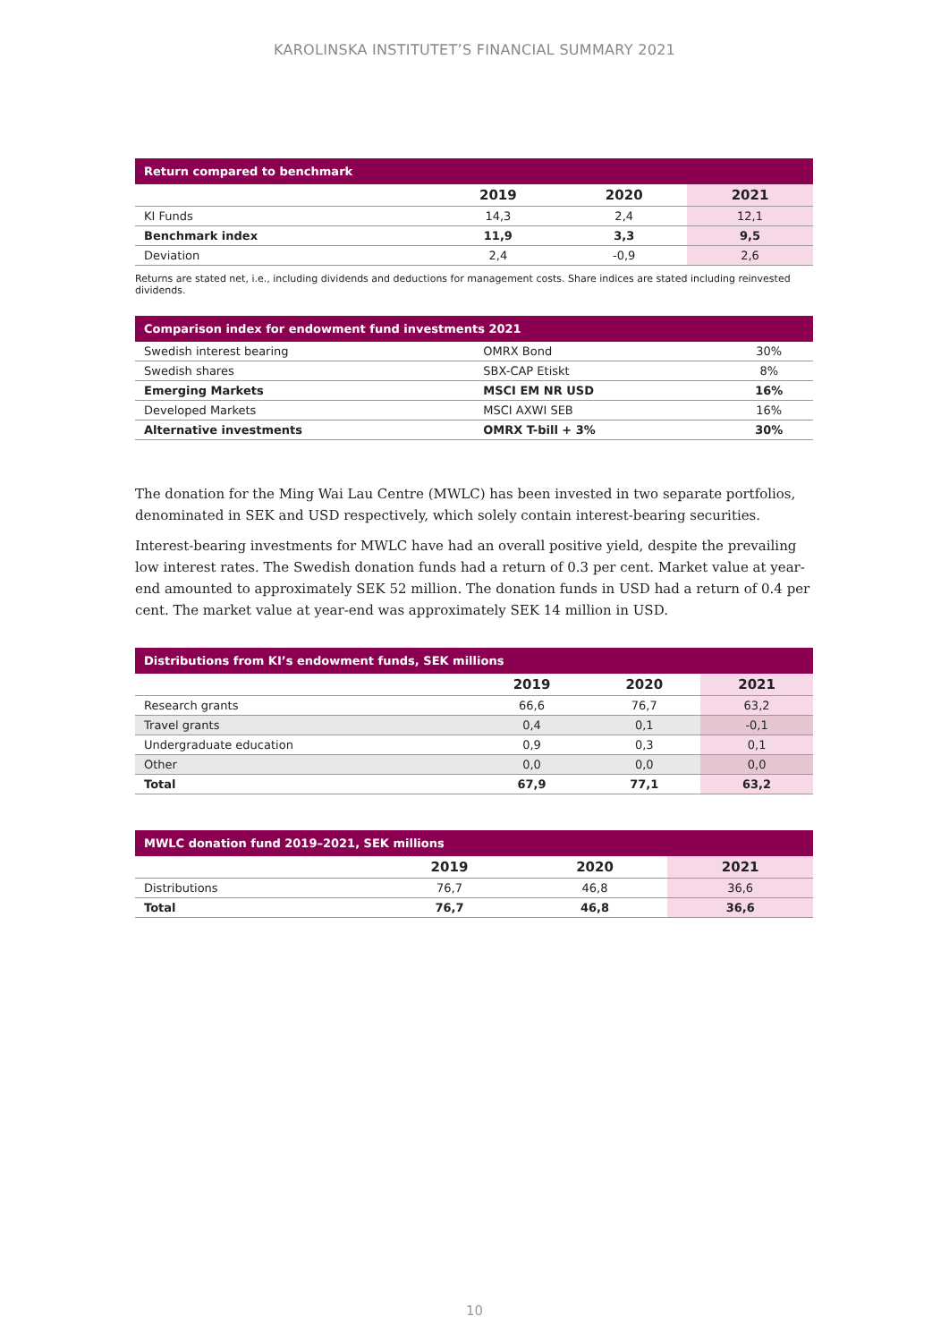KAROLINSKA INSTITUTET’S FINANCIAL SUMMARY 2021
| Return compared to benchmark | | | |
| --- | --- | --- | --- |
| | 2019 | 2020 | 2021 |
| KI Funds | 14,3 | 2,4 | 12,1 |
| Benchmark index | 11,9 | 3,3 | 9,5 |
| Deviation | 2,4 | -0,9 | 2,6 |
Returns are stated net, i.e., including dividends and deductions for management costs. Share indices are stated including reinvested dividends.
| Comparison index for endowment fund investments 2021 | | |
| --- | --- | --- |
| Swedish interest bearing | OMRX Bond | 30% |
| Swedish shares | SBX-CAP Etiskt | 8% |
| Emerging Markets | MSCI EM NR USD | 16% |
| Developed Markets | MSCI AXWI SEB | 16% |
| Alternative investments | OMRX T-bill + 3% | 30% |
The donation for the Ming Wai Lau Centre (MWLC) has been invested in two separate portfolios, denominated in SEK and USD respectively, which solely contain interest-bearing securities.
Interest-bearing investments for MWLC have had an overall positive yield, despite the prevailing low interest rates. The Swedish donation funds had a return of 0.3 per cent. Market value at year-end amounted to approximately SEK 52 million. The donation funds in USD had a return of 0.4 per cent. The market value at year-end was approximately SEK 14 million in USD.
| Distributions from KI’s endowment funds, SEK millions | | | |
| --- | --- | --- | --- |
| | 2019 | 2020 | 2021 |
| Research grants | 66,6 | 76,7 | 63,2 |
| Travel grants | 0,4 | 0,1 | -0,1 |
| Undergraduate education | 0,9 | 0,3 | 0,1 |
| Other | 0,0 | 0,0 | 0,0 |
| Total | 67,9 | 77,1 | 63,2 |
| MWLC donation fund 2019–2021, SEK millions | | | |
| --- | --- | --- | --- |
| | 2019 | 2020 | 2021 |
| Distributions | 76,7 | 46,8 | 36,6 |
| Total | 76,7 | 46,8 | 36,6 |
10